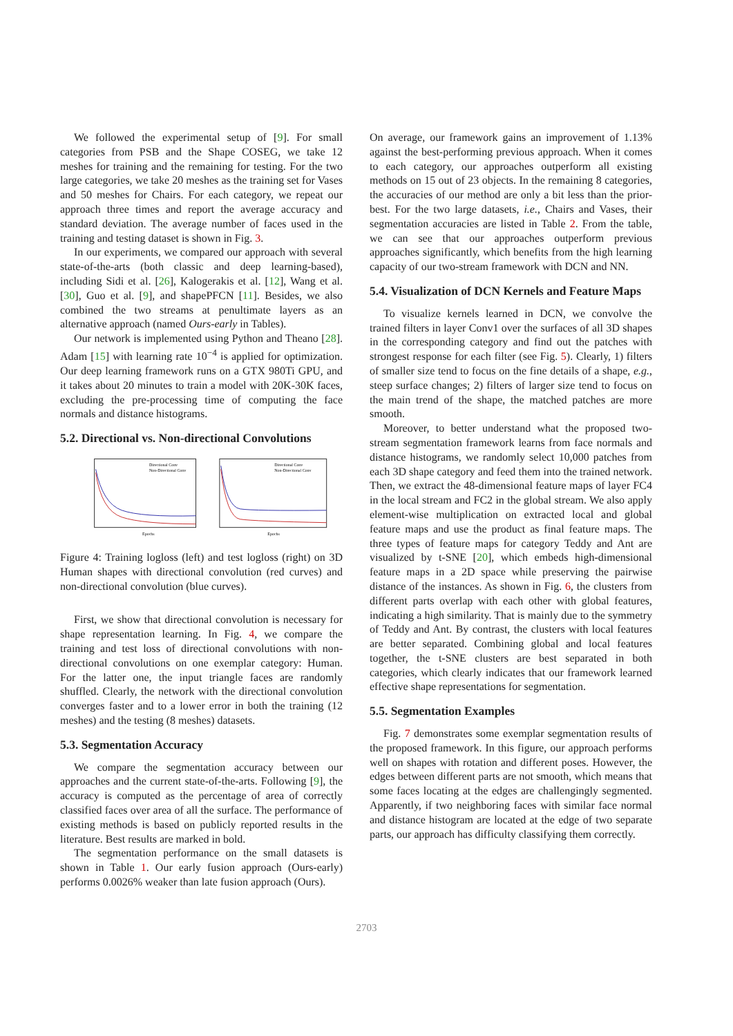We followed the experimental setup of [9]. For small categories from PSB and the Shape COSEG, we take 12 meshes for training and the remaining for testing. For the two large categories, we take 20 meshes as the training set for Vases and 50 meshes for Chairs. For each category, we repeat our approach three times and report the average accuracy and standard deviation. The average number of faces used in the training and testing dataset is shown in Fig. 3.
In our experiments, we compared our approach with several state-of-the-arts (both classic and deep learning-based), including Sidi et al. [26], Kalogerakis et al. [12], Wang et al. [30], Guo et al. [9], and shapePFCN [11]. Besides, we also combined the two streams at penultimate layers as an alternative approach (named Ours-early in Tables).
Our network is implemented using Python and Theano [28]. Adam [15] with learning rate 10<sup>−4</sup> is applied for optimization. Our deep learning framework runs on a GTX 980Ti GPU, and it takes about 20 minutes to train a model with 20K-30K faces, excluding the pre-processing time of computing the face normals and distance histograms.
5.2. Directional vs. Non-directional Convolutions
Directional Conv
Non-Directional Conv
Epochs
Directional Conv
Non-Directional Conv
Epochs
Figure 4: Training logloss (left) and test logloss (right) on 3D Human shapes with directional convolution (red curves) and non-directional convolution (blue curves).
First, we show that directional convolution is necessary for shape representation learning. In Fig. 4, we compare the training and test loss of directional convolutions with non-directional convolutions on one exemplar category: Human. For the latter one, the input triangle faces are randomly shuffled. Clearly, the network with the directional convolution converges faster and to a lower error in both the training (12 meshes) and the testing (8 meshes) datasets.
5.3. Segmentation Accuracy
We compare the segmentation accuracy between our approaches and the current state-of-the-arts. Following [9], the accuracy is computed as the percentage of area of correctly classified faces over area of all the surface. The performance of existing methods is based on publicly reported results in the literature. Best results are marked in bold.
The segmentation performance on the small datasets is shown in Table 1. Our early fusion approach (Ours-early) performs 0.0026% weaker than late fusion approach (Ours).
On average, our framework gains an improvement of 1.13% against the best-performing previous approach. When it comes to each category, our approaches outperform all existing methods on 15 out of 23 objects. In the remaining 8 categories, the accuracies of our method are only a bit less than the prior-best. For the two large datasets, i.e., Chairs and Vases, their segmentation accuracies are listed in Table 2. From the table, we can see that our approaches outperform previous approaches significantly, which benefits from the high learning capacity of our two-stream framework with DCN and NN.
5.4. Visualization of DCN Kernels and Feature Maps
To visualize kernels learned in DCN, we convolve the trained filters in layer Conv1 over the surfaces of all 3D shapes in the corresponding category and find out the patches with strongest response for each filter (see Fig. 5). Clearly, 1) filters of smaller size tend to focus on the fine details of a shape, e.g., steep surface changes; 2) filters of larger size tend to focus on the main trend of the shape, the matched patches are more smooth.
Moreover, to better understand what the proposed two-stream segmentation framework learns from face normals and distance histograms, we randomly select 10,000 patches from each 3D shape category and feed them into the trained network. Then, we extract the 48-dimensional feature maps of layer FC4 in the local stream and FC2 in the global stream. We also apply element-wise multiplication on extracted local and global feature maps and use the product as final feature maps. The three types of feature maps for category Teddy and Ant are visualized by t-SNE [20], which embeds high-dimensional feature maps in a 2D space while preserving the pairwise distance of the instances. As shown in Fig. 6, the clusters from different parts overlap with each other with global features, indicating a high similarity. That is mainly due to the symmetry of Teddy and Ant. By contrast, the clusters with local features are better separated. Combining global and local features together, the t-SNE clusters are best separated in both categories, which clearly indicates that our framework learned effective shape representations for segmentation.
5.5. Segmentation Examples
Fig. 7 demonstrates some exemplar segmentation results of the proposed framework. In this figure, our approach performs well on shapes with rotation and different poses. However, the edges between different parts are not smooth, which means that some faces locating at the edges are challengingly segmented. Apparently, if two neighboring faces with similar face normal and distance histogram are located at the edge of two separate parts, our approach has difficulty classifying them correctly.
2703